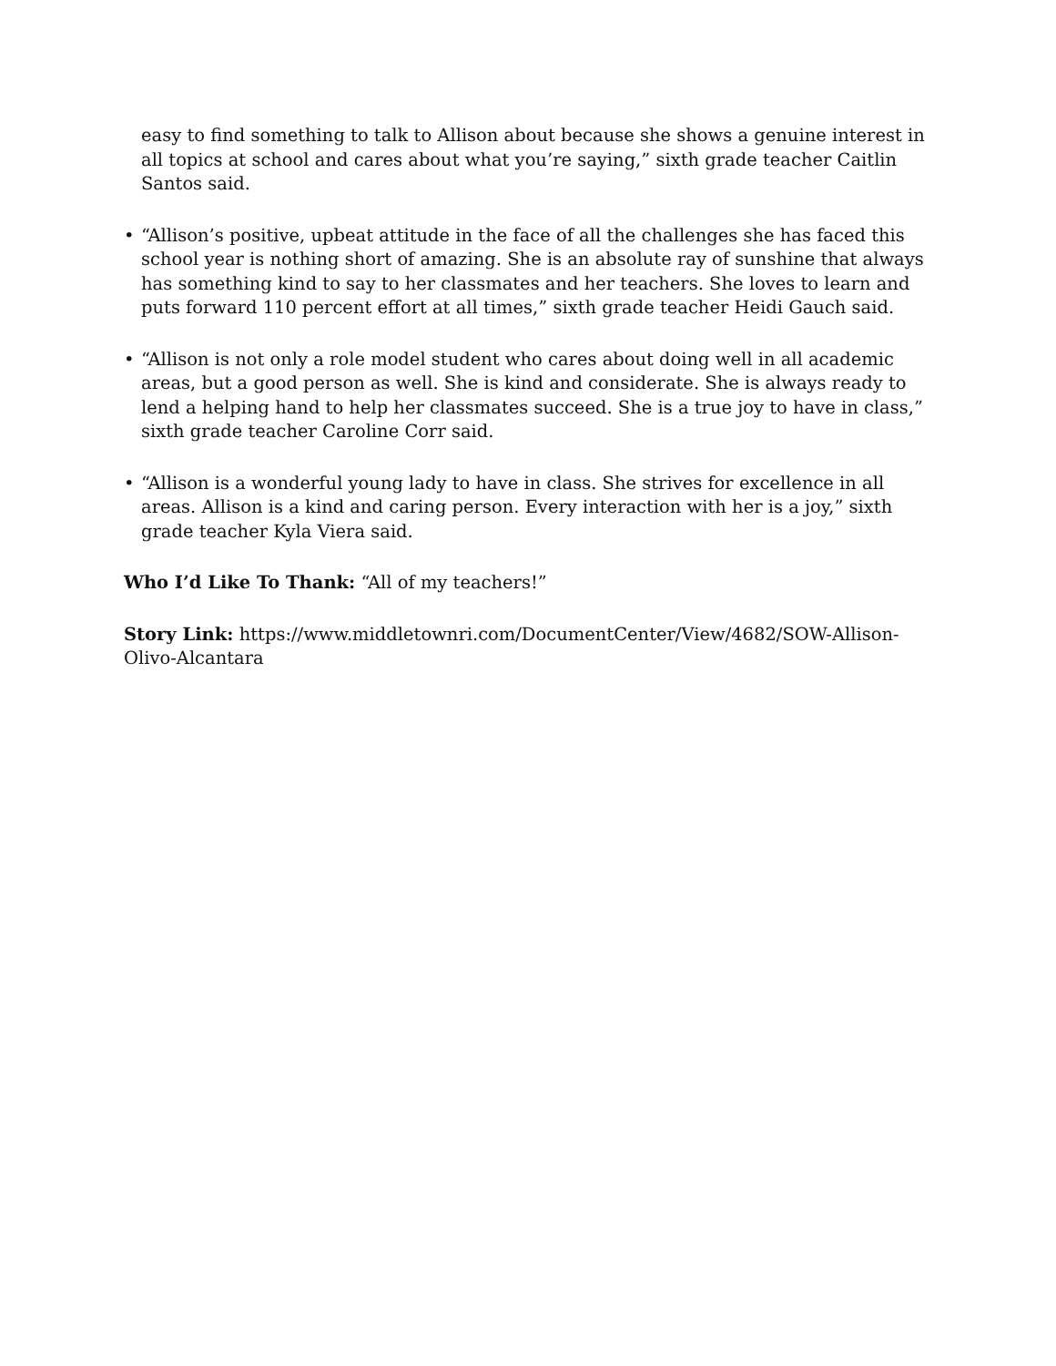easy to find something to talk to Allison about because she shows a genuine interest in all topics at school and cares about what you’re saying,” sixth grade teacher Caitlin Santos said.
• “Allison’s positive, upbeat attitude in the face of all the challenges she has faced this school year is nothing short of amazing. She is an absolute ray of sunshine that always has something kind to say to her classmates and her teachers. She loves to learn and puts forward 110 percent effort at all times,” sixth grade teacher Heidi Gauch said.
• “Allison is not only a role model student who cares about doing well in all academic areas, but a good person as well. She is kind and considerate. She is always ready to lend a helping hand to help her classmates succeed. She is a true joy to have in class,” sixth grade teacher Caroline Corr said.
• “Allison is a wonderful young lady to have in class. She strives for excellence in all areas. Allison is a kind and caring person. Every interaction with her is a joy,” sixth grade teacher Kyla Viera said.
Who I’d Like To Thank: “All of my teachers!”
Story Link: https://www.middletownri.com/DocumentCenter/View/4682/SOW-Allison-Olivo-Alcantara